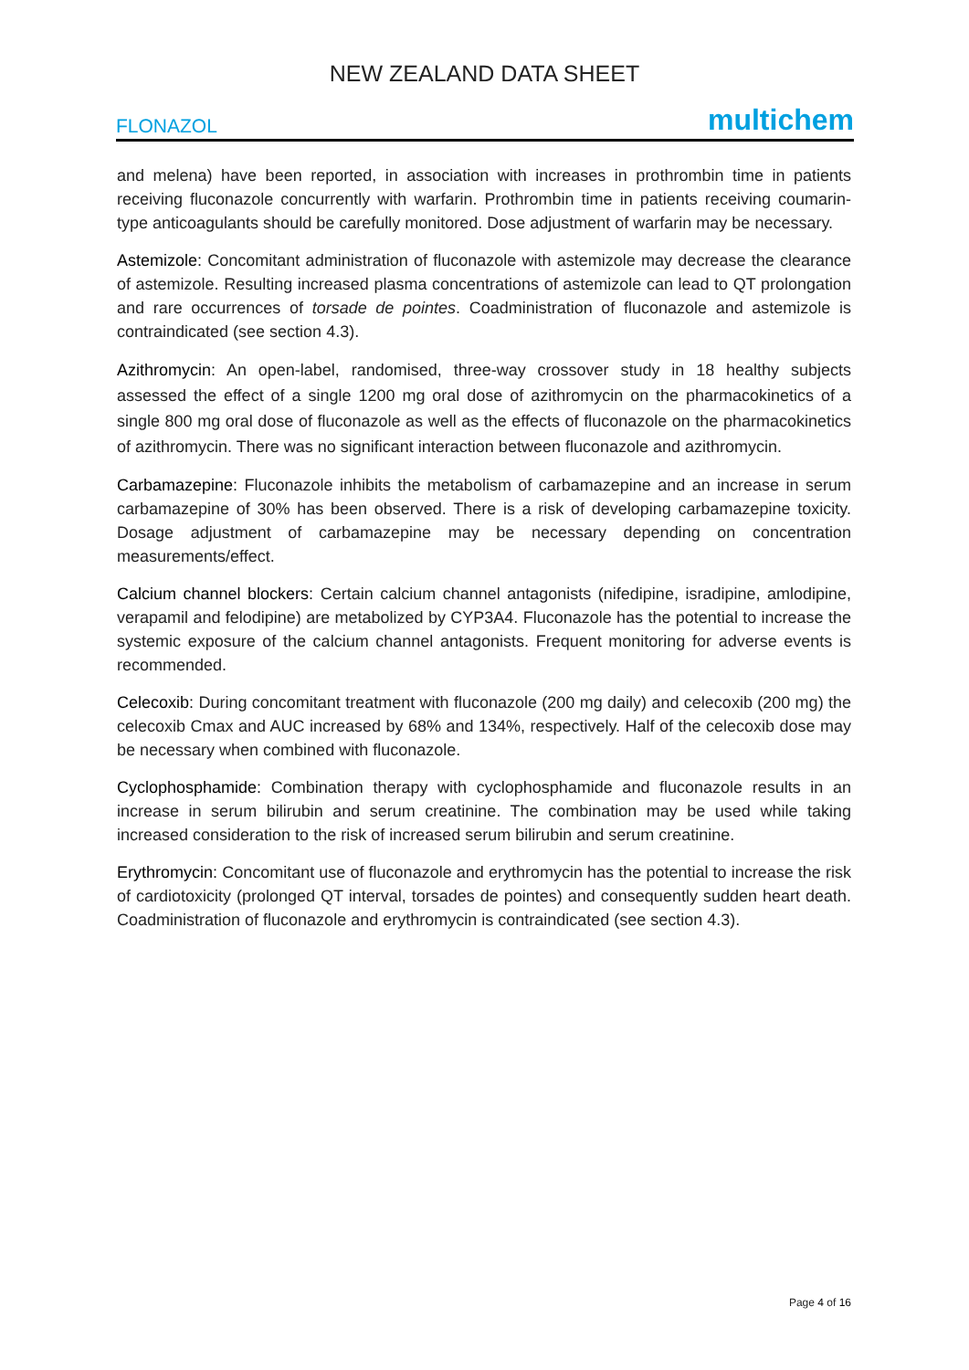NEW ZEALAND DATA SHEET
FLONAZOL multichem
and melena) have been reported, in association with increases in prothrombin time in patients receiving fluconazole concurrently with warfarin. Prothrombin time in patients receiving coumarin-type anticoagulants should be carefully monitored. Dose adjustment of warfarin may be necessary.
Astemizole: Concomitant administration of fluconazole with astemizole may decrease the clearance of astemizole. Resulting increased plasma concentrations of astemizole can lead to QT prolongation and rare occurrences of torsade de pointes. Coadministration of fluconazole and astemizole is contraindicated (see section 4.3).
Azithromycin: An open-label, randomised, three-way crossover study in 18 healthy subjects assessed the effect of a single 1200 mg oral dose of azithromycin on the pharmacokinetics of a single 800 mg oral dose of fluconazole as well as the effects of fluconazole on the pharmacokinetics of azithromycin. There was no significant interaction between fluconazole and azithromycin.
Carbamazepine: Fluconazole inhibits the metabolism of carbamazepine and an increase in serum carbamazepine of 30% has been observed. There is a risk of developing carbamazepine toxicity. Dosage adjustment of carbamazepine may be necessary depending on concentration measurements/effect.
Calcium channel blockers: Certain calcium channel antagonists (nifedipine, isradipine, amlodipine, verapamil and felodipine) are metabolized by CYP3A4. Fluconazole has the potential to increase the systemic exposure of the calcium channel antagonists. Frequent monitoring for adverse events is recommended.
Celecoxib: During concomitant treatment with fluconazole (200 mg daily) and celecoxib (200 mg) the celecoxib Cmax and AUC increased by 68% and 134%, respectively. Half of the celecoxib dose may be necessary when combined with fluconazole.
Cyclophosphamide: Combination therapy with cyclophosphamide and fluconazole results in an increase in serum bilirubin and serum creatinine. The combination may be used while taking increased consideration to the risk of increased serum bilirubin and serum creatinine.
Erythromycin: Concomitant use of fluconazole and erythromycin has the potential to increase the risk of cardiotoxicity (prolonged QT interval, torsades de pointes) and consequently sudden heart death. Coadministration of fluconazole and erythromycin is contraindicated (see section 4.3).
Page 4 of 16